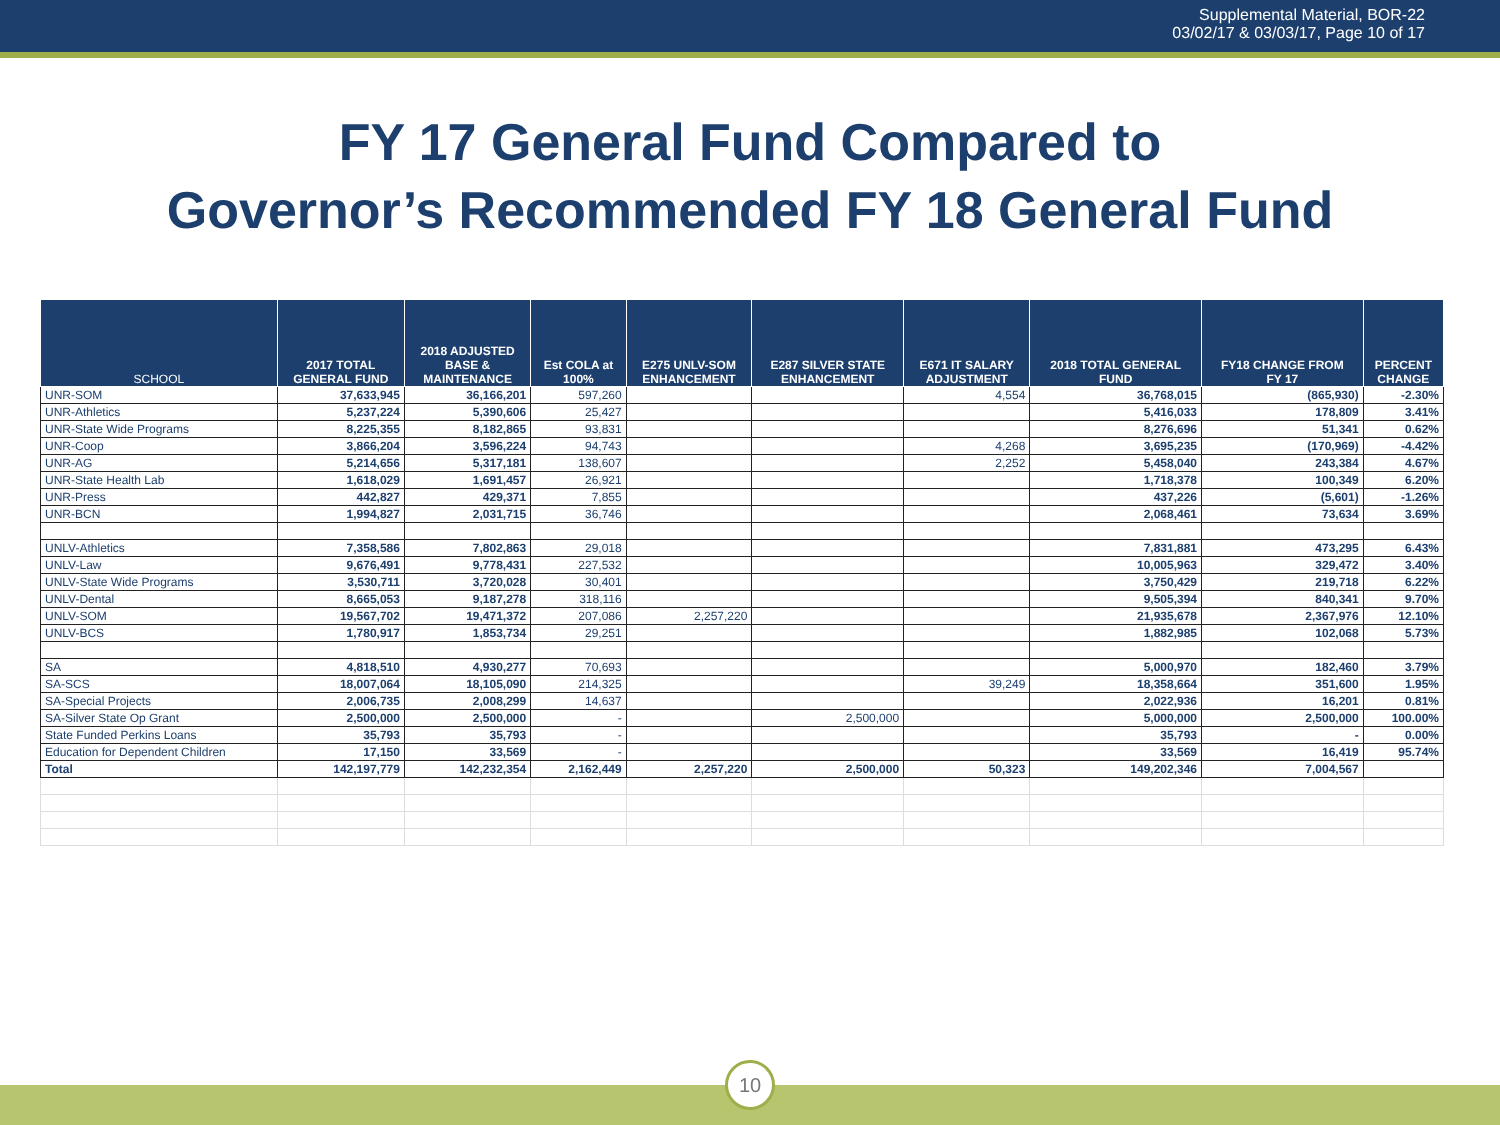Supplemental Material, BOR-22
03/02/17 & 03/03/17, Page 10 of 17
FY 17 General Fund Compared to
Governor’s Recommended FY 18 General Fund
| SCHOOL | 2017 TOTAL GENERAL FUND | 2018 ADJUSTED BASE & MAINTENANCE | Est COLA at 100% | E275 UNLV-SOM ENHANCEMENT | E287 SILVER STATE ENHANCEMENT | E671 IT SALARY ADJUSTMENT | 2018 TOTAL GENERAL FUND | FY18 CHANGE FROM FY 17 | PERCENT CHANGE |
| --- | --- | --- | --- | --- | --- | --- | --- | --- | --- |
| UNR-SOM | 37,633,945 | 36,166,201 | 597,260 | | | 4,554 | 36,768,015 | (865,930) | -2.30% |
| UNR-Athletics | 5,237,224 | 5,390,606 | 25,427 | | | | 5,416,033 | 178,809 | 3.41% |
| UNR-State Wide Programs | 8,225,355 | 8,182,865 | 93,831 | | | | 8,276,696 | 51,341 | 0.62% |
| UNR-Coop | 3,866,204 | 3,596,224 | 94,743 | | | 4,268 | 3,695,235 | (170,969) | -4.42% |
| UNR-AG | 5,214,656 | 5,317,181 | 138,607 | | | 2,252 | 5,458,040 | 243,384 | 4.67% |
| UNR-State Health Lab | 1,618,029 | 1,691,457 | 26,921 | | | | 1,718,378 | 100,349 | 6.20% |
| UNR-Press | 442,827 | 429,371 | 7,855 | | | | 437,226 | (5,601) | -1.26% |
| UNR-BCN | 1,994,827 | 2,031,715 | 36,746 | | | | 2,068,461 | 73,634 | 3.69% |
| UNLV-Athletics | 7,358,586 | 7,802,863 | 29,018 | | | | 7,831,881 | 473,295 | 6.43% |
| UNLV-Law | 9,676,491 | 9,778,431 | 227,532 | | | | 10,005,963 | 329,472 | 3.40% |
| UNLV-State Wide Programs | 3,530,711 | 3,720,028 | 30,401 | | | | 3,750,429 | 219,718 | 6.22% |
| UNLV-Dental | 8,665,053 | 9,187,278 | 318,116 | | | | 9,505,394 | 840,341 | 9.70% |
| UNLV-SOM | 19,567,702 | 19,471,372 | 207,086 | 2,257,220 | | | 21,935,678 | 2,367,976 | 12.10% |
| UNLV-BCS | 1,780,917 | 1,853,734 | 29,251 | | | | 1,882,985 | 102,068 | 5.73% |
| SA | 4,818,510 | 4,930,277 | 70,693 | | | | 5,000,970 | 182,460 | 3.79% |
| SA-SCS | 18,007,064 | 18,105,090 | 214,325 | | | 39,249 | 18,358,664 | 351,600 | 1.95% |
| SA-Special Projects | 2,006,735 | 2,008,299 | 14,637 | | | | 2,022,936 | 16,201 | 0.81% |
| SA-Silver State Op Grant | 2,500,000 | 2,500,000 | - | | 2,500,000 | | 5,000,000 | 2,500,000 | 100.00% |
| State Funded Perkins Loans | 35,793 | 35,793 | - | | | | 35,793 | - | 0.00% |
| Education for Dependent Children | 17,150 | 33,569 | - | | | | 33,569 | 16,419 | 95.74% |
| Total | 142,197,779 | 142,232,354 | 2,162,449 | 2,257,220 | 2,500,000 | 50,323 | 149,202,346 | 7,004,567 | |
10